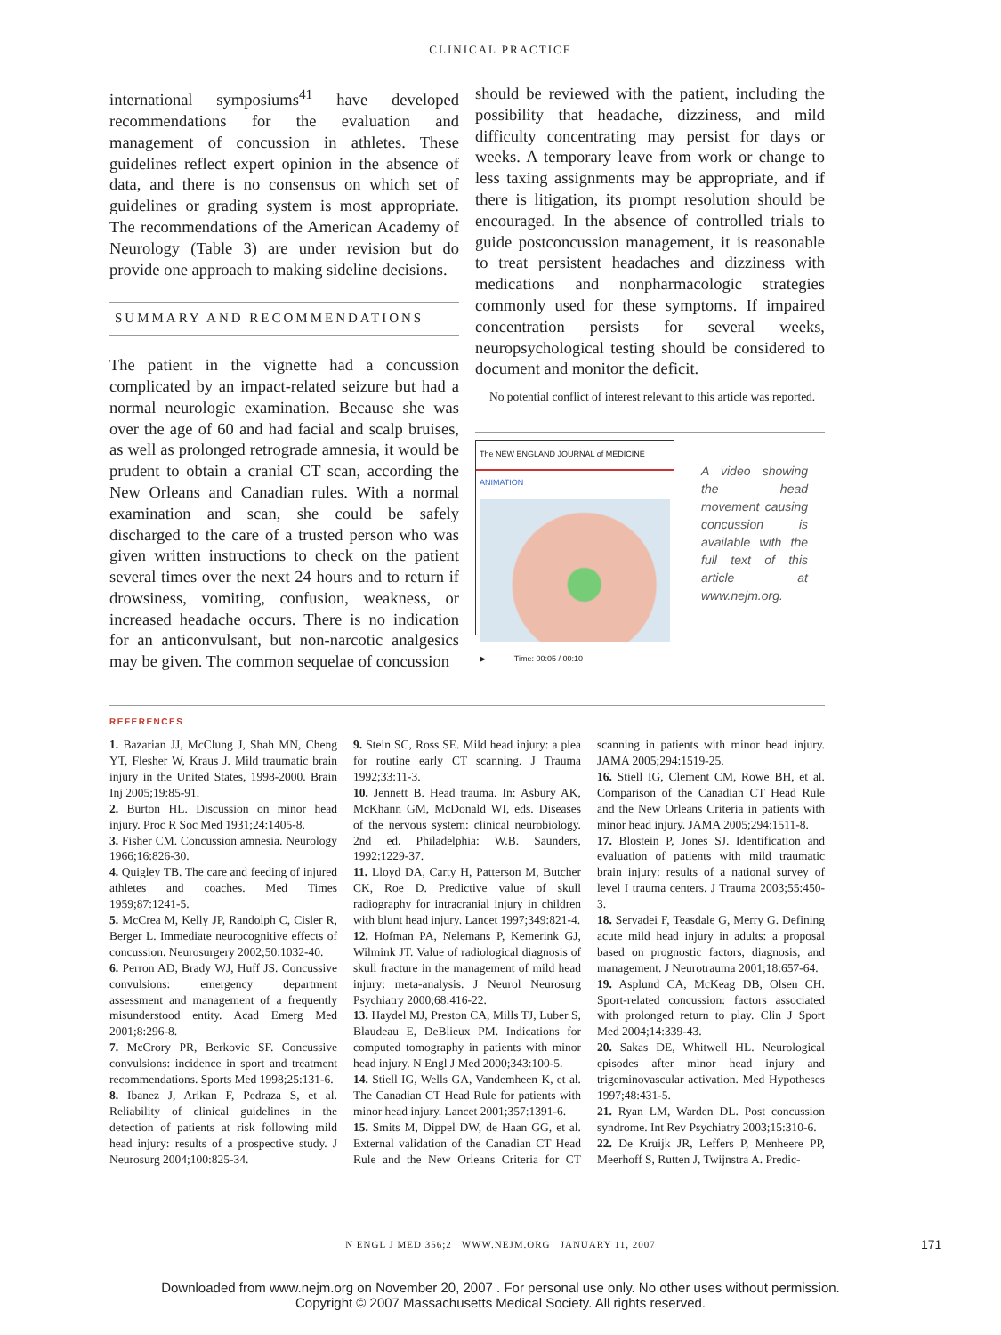CLINICAL PRACTICE
international symposiums<sup>41</sup> have developed recommendations for the evaluation and management of concussion in athletes. These guidelines reflect expert opinion in the absence of data, and there is no consensus on which set of guidelines or grading system is most appropriate. The recommendations of the American Academy of Neurology (Table 3) are under revision but do provide one approach to making sideline decisions.
SUMMARY AND RECOMMENDATIONS
The patient in the vignette had a concussion complicated by an impact-related seizure but had a normal neurologic examination. Because she was over the age of 60 and had facial and scalp bruises, as well as prolonged retrograde amnesia, it would be prudent to obtain a cranial CT scan, according the New Orleans and Canadian rules. With a normal examination and scan, she could be safely discharged to the care of a trusted person who was given written instructions to check on the patient several times over the next 24 hours and to return if drowsiness, vomiting, confusion, weakness, or increased headache occurs. There is no indication for an anticonvulsant, but non-narcotic analgesics may be given. The common sequelae of concussion
should be reviewed with the patient, including the possibility that headache, dizziness, and mild difficulty concentrating may persist for days or weeks. A temporary leave from work or change to less taxing assignments may be appropriate, and if there is litigation, its prompt resolution should be encouraged. In the absence of controlled trials to guide postconcussion management, it is reasonable to treat persistent headaches and dizziness with medications and nonpharmacologic strategies commonly used for these symptoms. If impaired concentration persists for several weeks, neuropsychological testing should be considered to document and monitor the deficit.
No potential conflict of interest relevant to this article was reported.
The NEW ENGLAND JOURNAL of MEDICINE
ANIMATION
▶ ——— Time: 00:05 / 00:10
A video showing the head movement causing concussion is available with the full text of this article at www.nejm.org.
REFERENCES
1. Bazarian JJ, McClung J, Shah MN, Cheng YT, Flesher W, Kraus J. Mild traumatic brain injury in the United States, 1998-2000. Brain Inj 2005;19:85-91.
2. Burton HL. Discussion on minor head injury. Proc R Soc Med 1931;24:1405-8.
3. Fisher CM. Concussion amnesia. Neurology 1966;16:826-30.
4. Quigley TB. The care and feeding of injured athletes and coaches. Med Times 1959;87:1241-5.
5. McCrea M, Kelly JP, Randolph C, Cisler R, Berger L. Immediate neurocognitive effects of concussion. Neurosurgery 2002;50:1032-40.
6. Perron AD, Brady WJ, Huff JS. Concussive convulsions: emergency department assessment and management of a frequently misunderstood entity. Acad Emerg Med 2001;8:296-8.
7. McCrory PR, Berkovic SF. Concussive convulsions: incidence in sport and treatment recommendations. Sports Med 1998;25:131-6.
8. Ibanez J, Arikan F, Pedraza S, et al. Reliability of clinical guidelines in the detection of patients at risk following mild head injury: results of a prospective study. J Neurosurg 2004;100:825-34.
9. Stein SC, Ross SE. Mild head injury: a plea for routine early CT scanning. J Trauma 1992;33:11-3.
10. Jennett B. Head trauma. In: Asbury AK, McKhann GM, McDonald WI, eds. Diseases of the nervous system: clinical neurobiology. 2nd ed. Philadelphia: W.B. Saunders, 1992:1229-37.
11. Lloyd DA, Carty H, Patterson M, Butcher CK, Roe D. Predictive value of skull radiography for intracranial injury in children with blunt head injury. Lancet 1997;349:821-4.
12. Hofman PA, Nelemans P, Kemerink GJ, Wilmink JT. Value of radiological diagnosis of skull fracture in the management of mild head injury: meta-analysis. J Neurol Neurosurg Psychiatry 2000;68:416-22.
13. Haydel MJ, Preston CA, Mills TJ, Luber S, Blaudeau E, DeBlieux PM. Indications for computed tomography in patients with minor head injury. N Engl J Med 2000;343:100-5.
14. Stiell IG, Wells GA, Vandemheen K, et al. The Canadian CT Head Rule for patients with minor head injury. Lancet 2001;357:1391-6.
15. Smits M, Dippel DW, de Haan GG, et al. External validation of the Canadian CT Head Rule and the New Orleans Criteria for CT scanning in patients with minor head injury. JAMA 2005;294:1519-25.
16. Stiell IG, Clement CM, Rowe BH, et al. Comparison of the Canadian CT Head Rule and the New Orleans Criteria in patients with minor head injury. JAMA 2005;294:1511-8.
17. Blostein P, Jones SJ. Identification and evaluation of patients with mild traumatic brain injury: results of a national survey of level I trauma centers. J Trauma 2003;55:450-3.
18. Servadei F, Teasdale G, Merry G. Defining acute mild head injury in adults: a proposal based on prognostic factors, diagnosis, and management. J Neurotrauma 2001;18:657-64.
19. Asplund CA, McKeag DB, Olsen CH. Sport-related concussion: factors associated with prolonged return to play. Clin J Sport Med 2004;14:339-43.
20. Sakas DE, Whitwell HL. Neurological episodes after minor head injury and trigeminovascular activation. Med Hypotheses 1997;48:431-5.
21. Ryan LM, Warden DL. Post concussion syndrome. Int Rev Psychiatry 2003;15:310-6.
22. De Kruijk JR, Leffers P, Menheere PP, Meerhoff S, Rutten J, Twijnstra A. Predic-
N ENGL J MED 356;2 WWW.NEJM.ORG JANUARY 11, 2007 171
Downloaded from www.nejm.org on November 20, 2007 . For personal use only. No other uses without permission.
Copyright © 2007 Massachusetts Medical Society. All rights reserved.